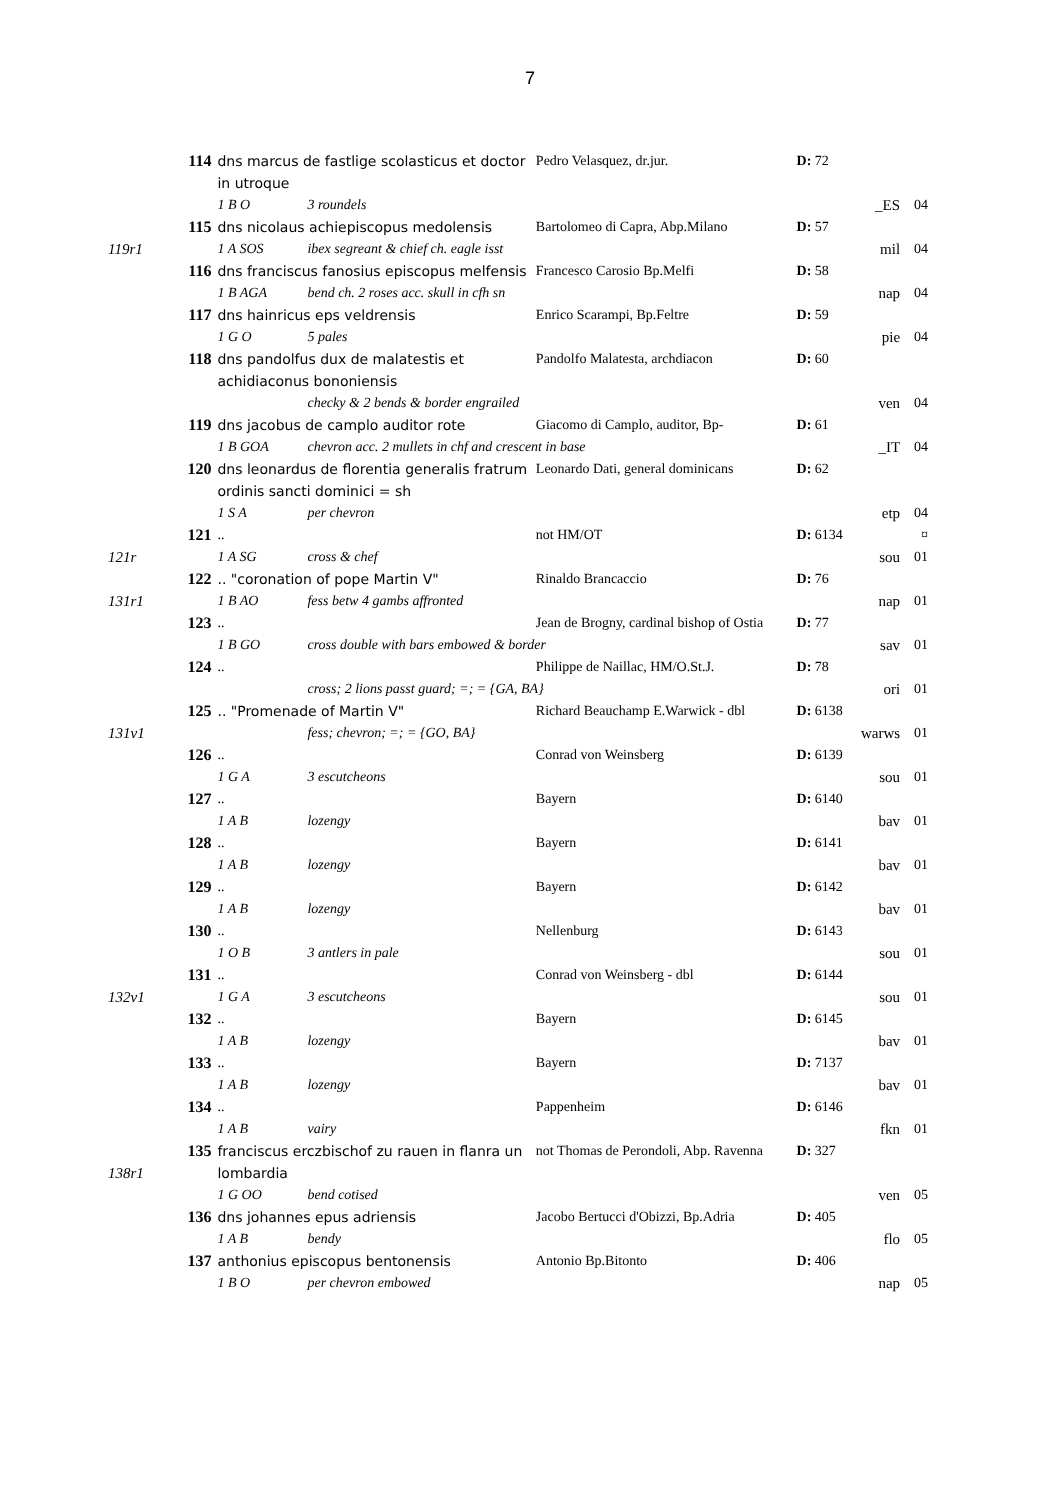7
| | 114 | dns marcus de fastlige scolasticus et doctor in utroque | Pedro Velasquez, dr.jur. | D: 72 | | |
| | | 1 B O 3 roundels | | | _ES | 04 |
| | 115 | dns nicolaus achiepiscopus medolensis | Bartolomeo di Capra, Abp.Milano | D: 57 | | |
| 119r1 | | 1 A SOS ibex segreant & chief ch. eagle isst | | | mil | 04 |
| | 116 | dns franciscus fanosius episcopus melfensis | Francesco Carosio Bp.Melfi | D: 58 | | |
| | | 1 B AGA bend ch. 2 roses acc. skull in cfh sn | | | nap | 04 |
| | 117 | dns hainricus eps veldrensis | Enrico Scarampi, Bp.Feltre | D: 59 | | |
| | | 1 G O 5 pales | | | pie | 04 |
| | 118 | dns pandolfus dux de malatestis et achidiaconus bononiensis | Pandolfo Malatesta, archdiacon | D: 60 | | |
| | | checky & 2 bends & border engrailed | | | ven | 04 |
| | 119 | dns jacobus de camplo auditor rote | Giacomo di Camplo, auditor, Bp- | D: 61 | | |
| | | 1 B GOA chevron acc. 2 mullets in chf and crescent in base | | | _IT | 04 |
| | 120 | dns leonardus de florentia generalis fratrum ordinis sancti dominici = sh | Leonardo Dati, general dominicans | D: 62 | | |
| | | 1 S A per chevron | | | etp | 04 |
| | 121 | .. | not HM/OT | D: 6134 | | ¤ |
| 121r | | 1 A SG cross & chef | | | sou | 01 |
| | 122 | .. "coronation of pope Martin V" | Rinaldo Brancaccio | D: 76 | | |
| 131r1 | | 1 B AO fess betw 4 gambs affronted | | | nap | 01 |
| | 123 | .. | Jean de Brogny, cardinal bishop of Ostia | D: 77 | | |
| | | 1 B GO cross double with bars embowed & border | | | sav | 01 |
| | 124 | .. | Philippe de Naillac, HM/O.St.J. | D: 78 | | |
| | | cross; 2 lions passt guard; =; = {GA, BA} | | | ori | 01 |
| | 125 | .. "Promenade of Martin V" | Richard Beauchamp E.Warwick - dbl | D: 6138 | | |
| 131v1 | | fess; chevron; =; = {GO, BA} | | | warws | 01 |
| | 126 | .. | Conrad von Weinsberg | D: 6139 | | |
| | | 1 G A 3 escutcheons | | | sou | 01 |
| | 127 | .. | Bayern | D: 6140 | | |
| | | 1 A B lozengy | | | bav | 01 |
| | 128 | .. | Bayern | D: 6141 | | |
| | | 1 A B lozengy | | | bav | 01 |
| | 129 | .. | Bayern | D: 6142 | | |
| | | 1 A B lozengy | | | bav | 01 |
| | 130 | .. | Nellenburg | D: 6143 | | |
| | | 1 O B 3 antlers in pale | | | sou | 01 |
| | 131 | .. | Conrad von Weinsberg - dbl | D: 6144 | | |
| 132v1 | | 1 G A 3 escutcheons | | | sou | 01 |
| | 132 | .. | Bayern | D: 6145 | | |
| | | 1 A B lozengy | | | bav | 01 |
| | 133 | .. | Bayern | D: 7137 | | |
| | | 1 A B lozengy | | | bav | 01 |
| | 134 | .. | Pappenheim | D: 6146 | | |
| | | 1 A B vairy | | | fkn | 01 |
| 138r1 | 135 | franciscus erczbischof zu rauen in flanra un lombardia | not Thomas de Perondoli, Abp. Ravenna | D: 327 | | |
| | | 1 G OO bend cotised | | | ven | 05 |
| | 136 | dns johannes epus adriensis | Jacobo Bertucci d'Obizzi, Bp.Adria | D: 405 | | |
| | | 1 A B bendy | | | flo | 05 |
| | 137 | anthonius episcopus bentonensis | Antonio Bp.Bitonto | D: 406 | | |
| | | 1 B O per chevron embowed | | | nap | 05 |